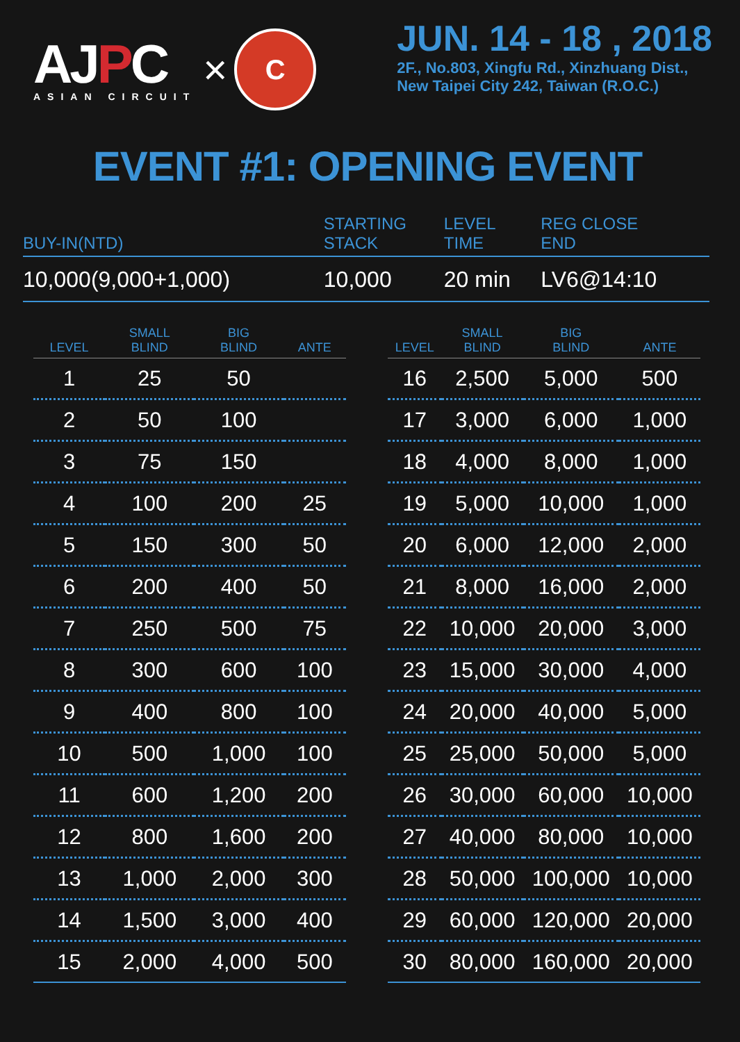AJ PC
ASIAN CIRCUIT
×
C
JUN. 14 - 18 , 2018
2F., No.803, Xingfu Rd., Xinzhuang Dist.,
New Taipei City 242, Taiwan (R.O.C.)
EVENT #1: OPENING EVENT
| BUY-IN(NTD) | STARTING STACK | LEVEL TIME | REG CLOSE END |
| --- | --- | --- | --- |
| 10,000(9,000+1,000) | 10,000 | 20 min | LV6@14:10 |
| LEVEL | SMALL BLIND | BIG BLIND | ANTE |
| --- | --- | --- | --- |
| 1 | 25 | 50 | |
| 2 | 50 | 100 | |
| 3 | 75 | 150 | |
| 4 | 100 | 200 | 25 |
| 5 | 150 | 300 | 50 |
| 6 | 200 | 400 | 50 |
| 7 | 250 | 500 | 75 |
| 8 | 300 | 600 | 100 |
| 9 | 400 | 800 | 100 |
| 10 | 500 | 1,000 | 100 |
| 11 | 600 | 1,200 | 200 |
| 12 | 800 | 1,600 | 200 |
| 13 | 1,000 | 2,000 | 300 |
| 14 | 1,500 | 3,000 | 400 |
| 15 | 2,000 | 4,000 | 500 |
| LEVEL | SMALL BLIND | BIG BLIND | ANTE |
| --- | --- | --- | --- |
| 16 | 2,500 | 5,000 | 500 |
| 17 | 3,000 | 6,000 | 1,000 |
| 18 | 4,000 | 8,000 | 1,000 |
| 19 | 5,000 | 10,000 | 1,000 |
| 20 | 6,000 | 12,000 | 2,000 |
| 21 | 8,000 | 16,000 | 2,000 |
| 22 | 10,000 | 20,000 | 3,000 |
| 23 | 15,000 | 30,000 | 4,000 |
| 24 | 20,000 | 40,000 | 5,000 |
| 25 | 25,000 | 50,000 | 5,000 |
| 26 | 30,000 | 60,000 | 10,000 |
| 27 | 40,000 | 80,000 | 10,000 |
| 28 | 50,000 | 100,000 | 10,000 |
| 29 | 60,000 | 120,000 | 20,000 |
| 30 | 80,000 | 160,000 | 20,000 |